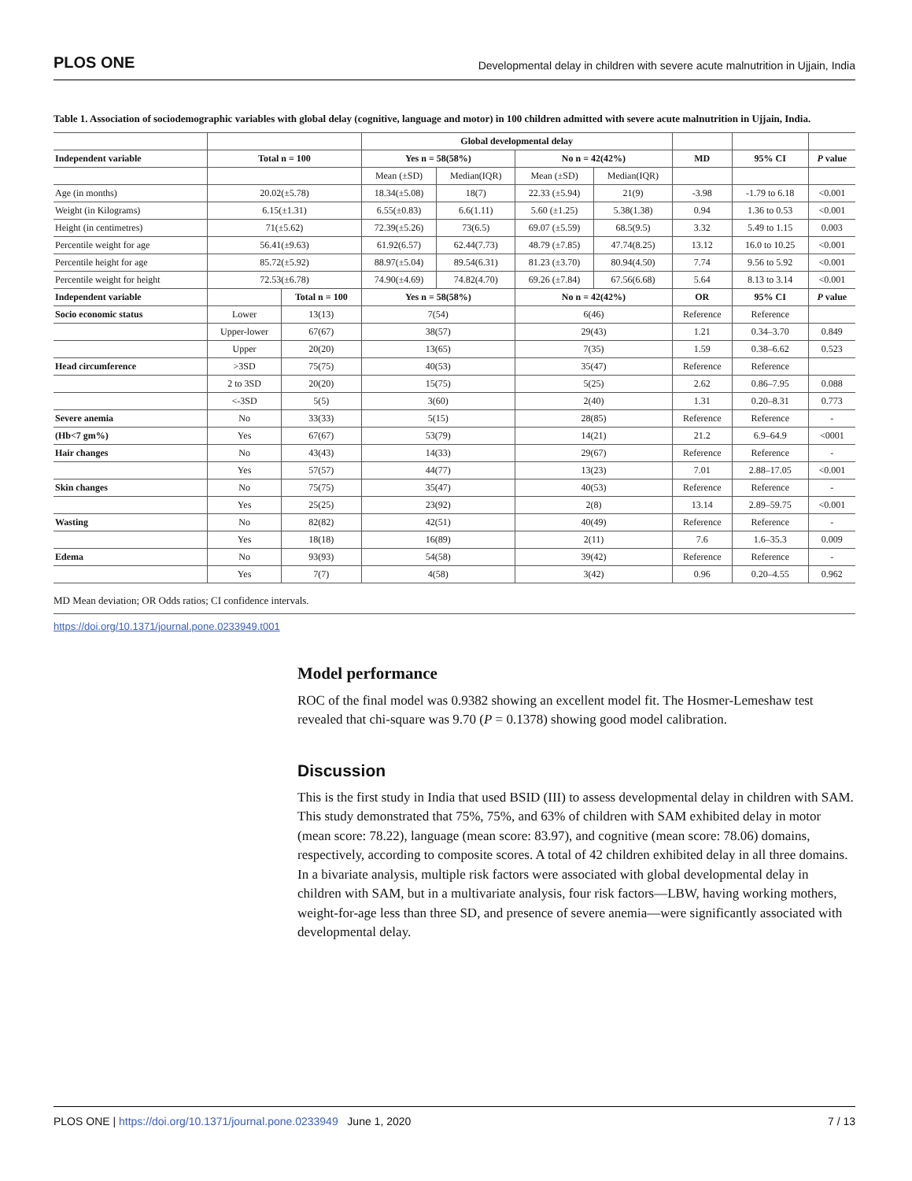PLOS ONE Developmental delay in children with severe acute malnutrition in Ujjain, India
Table 1. Association of sociodemographic variables with global delay (cognitive, language and motor) in 100 children admitted with severe acute malnutrition in Ujjain, India.
| | | | Global developmental delay | | | | | | |
| --- | --- | --- | --- | --- | --- | --- | --- | --- | --- |
| Independent variable | Total n = 100 | | Yes n = 58(58%) | | No n = 42(42%) | | MD | 95% CI | P value |
| | | | Mean (±SD) | Median(IQR) | Mean (±SD) | Median(IQR) | | | |
| Age (in months) | 20.02(±5.78) | | 18.34(±5.08) | 18(7) | 22.33 (±5.94) | 21(9) | -3.98 | -1.79 to 6.18 | <0.001 |
| Weight (in Kilograms) | 6.15(±1.31) | | 6.55(±0.83) | 6.6(1.11) | 5.60 (±1.25) | 5.38(1.38) | 0.94 | 1.36 to 0.53 | <0.001 |
| Height (in centimetres) | 71(±5.62) | | 72.39(±5.26) | 73(6.5) | 69.07 (±5.59) | 68.5(9.5) | 3.32 | 5.49 to 1.15 | 0.003 |
| Percentile weight for age | 56.41(±9.63) | | 61.92(6.57) | 62.44(7.73) | 48.79 (±7.85) | 47.74(8.25) | 13.12 | 16.0 to 10.25 | <0.001 |
| Percentile height for age | 85.72(±5.92) | | 88.97(±5.04) | 89.54(6.31) | 81.23 (±3.70) | 80.94(4.50) | 7.74 | 9.56 to 5.92 | <0.001 |
| Percentile weight for height | 72.53(±6.78) | | 74.90(±4.69) | 74.82(4.70) | 69.26 (±7.84) | 67.56(6.68) | 5.64 | 8.13 to 3.14 | <0.001 |
| Independent variable | | Total n = 100 | Yes n = 58(58%) | | No n = 42(42%) | | OR | 95% CI | P value |
| Socio economic status | Lower | 13(13) | 7(54) | | 6(46) | | Reference | Reference | |
| | Upper-lower | 67(67) | 38(57) | | 29(43) | | 1.21 | 0.34–3.70 | 0.849 |
| | Upper | 20(20) | 13(65) | | 7(35) | | 1.59 | 0.38–6.62 | 0.523 |
| Head circumference | >3SD | 75(75) | 40(53) | | 35(47) | | Reference | Reference | |
| | 2 to 3SD | 20(20) | 15(75) | | 5(25) | | 2.62 | 0.86–7.95 | 0.088 |
| | <-3SD | 5(5) | 3(60) | | 2(40) | | 1.31 | 0.20–8.31 | 0.773 |
| Severe anemia | No | 33(33) | 5(15) | | 28(85) | | Reference | Reference | - |
| (Hb<7 gm%) | Yes | 67(67) | 53(79) | | 14(21) | | 21.2 | 6.9–64.9 | <0001 |
| Hair changes | No | 43(43) | 14(33) | | 29(67) | | Reference | Reference | - |
| | Yes | 57(57) | 44(77) | | 13(23) | | 7.01 | 2.88–17.05 | <0.001 |
| Skin changes | No | 75(75) | 35(47) | | 40(53) | | Reference | Reference | - |
| | Yes | 25(25) | 23(92) | | 2(8) | | 13.14 | 2.89–59.75 | <0.001 |
| Wasting | No | 82(82) | 42(51) | | 40(49) | | Reference | Reference | - |
| | Yes | 18(18) | 16(89) | | 2(11) | | 7.6 | 1.6–35.3 | 0.009 |
| Edema | No | 93(93) | 54(58) | | 39(42) | | Reference | Reference | - |
| | Yes | 7(7) | 4(58) | | 3(42) | | 0.96 | 0.20–4.55 | 0.962 |
MD Mean deviation; OR Odds ratios; CI confidence intervals.
https://doi.org/10.1371/journal.pone.0233949.t001
Model performance
ROC of the final model was 0.9382 showing an excellent model fit. The Hosmer-Lemeshaw test revealed that chi-square was 9.70 (P = 0.1378) showing good model calibration.
Discussion
This is the first study in India that used BSID (III) to assess developmental delay in children with SAM. This study demonstrated that 75%, 75%, and 63% of children with SAM exhibited delay in motor (mean score: 78.22), language (mean score: 83.97), and cognitive (mean score: 78.06) domains, respectively, according to composite scores. A total of 42 children exhibited delay in all three domains. In a bivariate analysis, multiple risk factors were associated with global developmental delay in children with SAM, but in a multivariate analysis, four risk factors—LBW, having working mothers, weight-for-age less than three SD, and presence of severe anemia—were significantly associated with developmental delay.
PLOS ONE | https://doi.org/10.1371/journal.pone.0233949 June 1, 2020 7 / 13